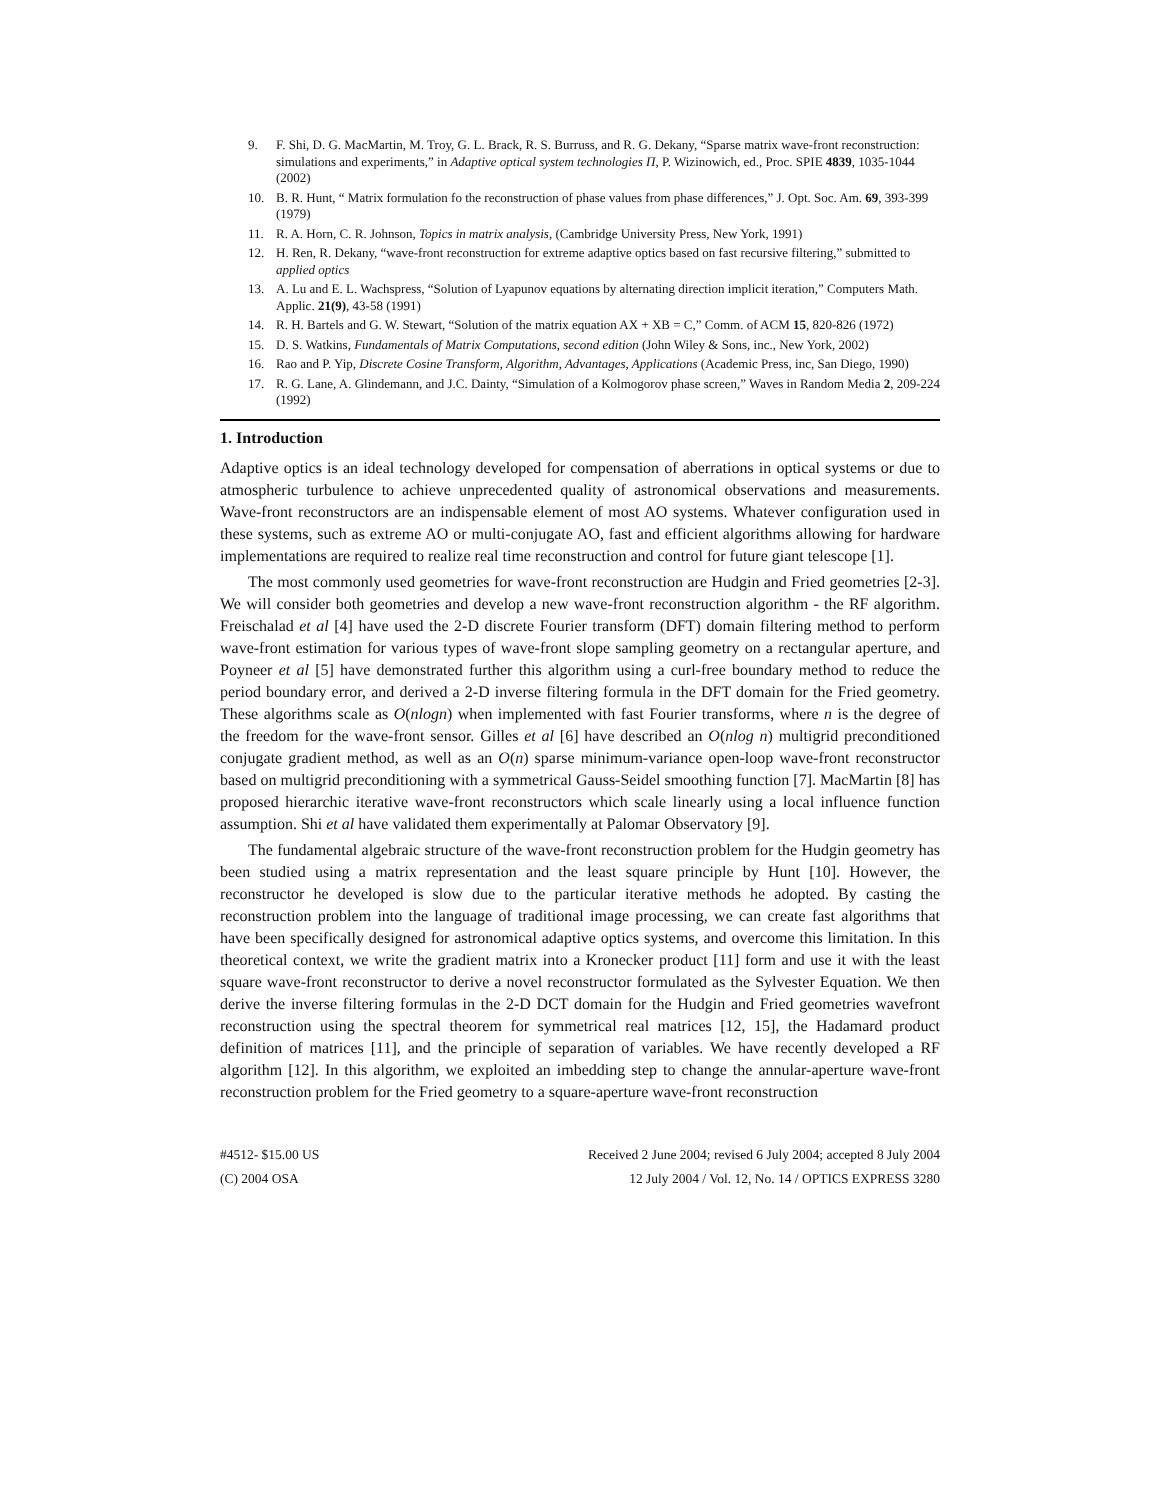9. F. Shi, D. G. MacMartin, M. Troy, G. L. Brack, R. S. Burruss, and R. G. Dekany, “Sparse matrix wave-front reconstruction: simulations and experiments,” in Adaptive optical system technologies Π, P. Wizinowich, ed., Proc. SPIE 4839, 1035-1044 (2002)
10. B. R. Hunt, “ Matrix formulation fo the reconstruction of phase values from phase differences,” J. Opt. Soc. Am. 69, 393-399 (1979)
11. R. A. Horn, C. R. Johnson, Topics in matrix analysis, (Cambridge University Press, New York, 1991)
12. H. Ren, R. Dekany, “wave-front reconstruction for extreme adaptive optics based on fast recursive filtering,” submitted to applied optics
13. A. Lu and E. L. Wachspress, “Solution of Lyapunov equations by alternating direction implicit iteration,” Computers Math. Applic. 21(9), 43-58 (1991)
14. R. H. Bartels and G. W. Stewart, “Solution of the matrix equation AX + XB = C,” Comm. of ACM 15, 820-826 (1972)
15. D. S. Watkins, Fundamentals of Matrix Computations, second edition (John Wiley & Sons, inc., New York, 2002)
16. Rao and P. Yip, Discrete Cosine Transform, Algorithm, Advantages, Applications (Academic Press, inc, San Diego, 1990)
17. R. G. Lane, A. Glindemann, and J.C. Dainty, “Simulation of a Kolmogorov phase screen,” Waves in Random Media 2, 209-224 (1992)
1. Introduction
Adaptive optics is an ideal technology developed for compensation of aberrations in optical systems or due to atmospheric turbulence to achieve unprecedented quality of astronomical observations and measurements. Wave-front reconstructors are an indispensable element of most AO systems. Whatever configuration used in these systems, such as extreme AO or multi-conjugate AO, fast and efficient algorithms allowing for hardware implementations are required to realize real time reconstruction and control for future giant telescope [1].
The most commonly used geometries for wave-front reconstruction are Hudgin and Fried geometries [2-3]. We will consider both geometries and develop a new wave-front reconstruction algorithm - the RF algorithm. Freischalad et al [4] have used the 2-D discrete Fourier transform (DFT) domain filtering method to perform wave-front estimation for various types of wave-front slope sampling geometry on a rectangular aperture, and Poyneer et al [5] have demonstrated further this algorithm using a curl-free boundary method to reduce the period boundary error, and derived a 2-D inverse filtering formula in the DFT domain for the Fried geometry. These algorithms scale as O(nlogn) when implemented with fast Fourier transforms, where n is the degree of the freedom for the wave-front sensor. Gilles et al [6] have described an O(nlog n) multigrid preconditioned conjugate gradient method, as well as an O(n) sparse minimum-variance open-loop wave-front reconstructor based on multigrid preconditioning with a symmetrical Gauss-Seidel smoothing function [7]. MacMartin [8] has proposed hierarchic iterative wave-front reconstructors which scale linearly using a local influence function assumption. Shi et al have validated them experimentally at Palomar Observatory [9].
The fundamental algebraic structure of the wave-front reconstruction problem for the Hudgin geometry has been studied using a matrix representation and the least square principle by Hunt [10]. However, the reconstructor he developed is slow due to the particular iterative methods he adopted. By casting the reconstruction problem into the language of traditional image processing, we can create fast algorithms that have been specifically designed for astronomical adaptive optics systems, and overcome this limitation. In this theoretical context, we write the gradient matrix into a Kronecker product [11] form and use it with the least square wave-front reconstructor to derive a novel reconstructor formulated as the Sylvester Equation. We then derive the inverse filtering formulas in the 2-D DCT domain for the Hudgin and Fried geometries wavefront reconstruction using the spectral theorem for symmetrical real matrices [12, 15], the Hadamard product definition of matrices [11], and the principle of separation of variables. We have recently developed a RF algorithm [12]. In this algorithm, we exploited an imbedding step to change the annular-aperture wave-front reconstruction problem for the Fried geometry to a square-aperture wave-front reconstruction
#4512- $15.00 US
(C) 2004 OSA
Received 2 June 2004; revised 6 July 2004; accepted 8 July 2004
12 July 2004 / Vol. 12, No. 14 / OPTICS EXPRESS 3280